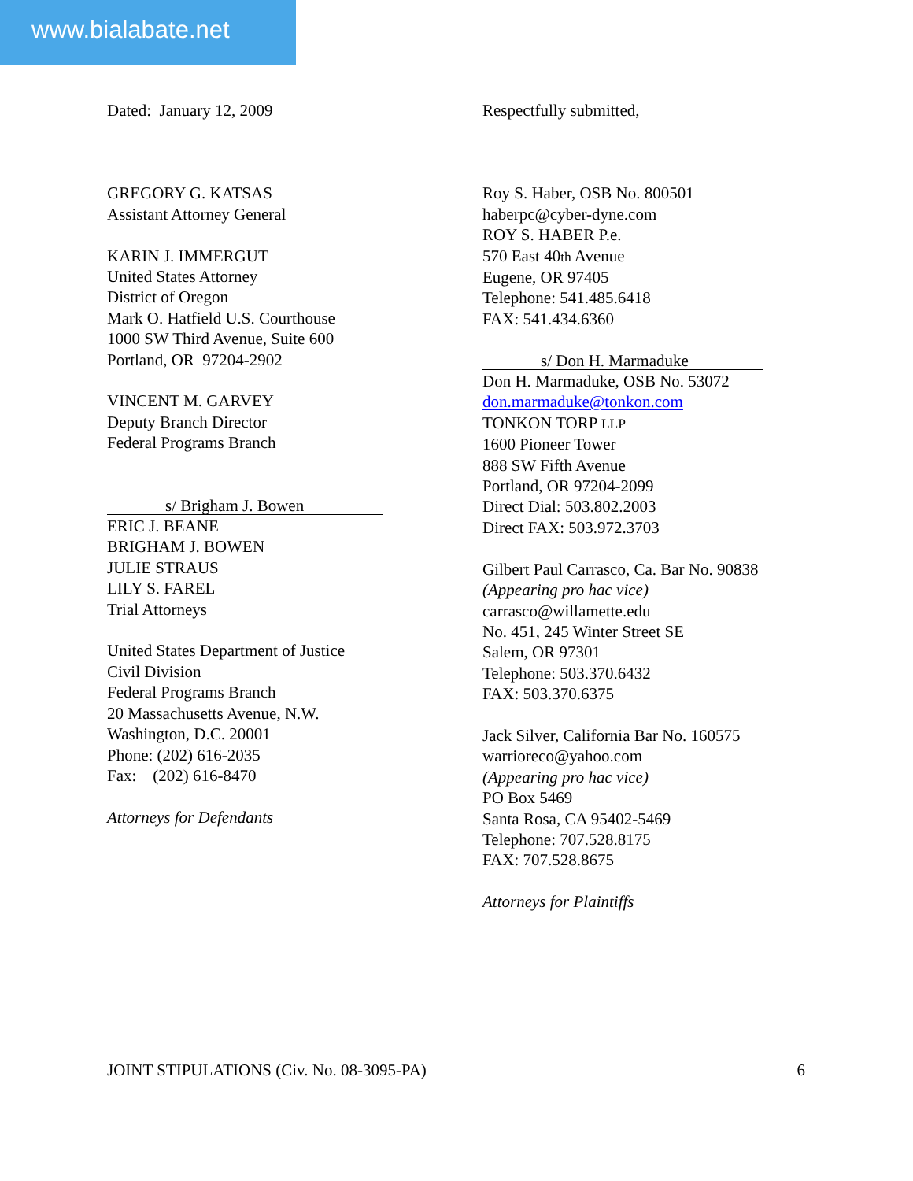www.bialabate.net
Dated: January 12, 2009
GREGORY G. KATSAS
Assistant Attorney General
KARIN J. IMMERGUT
United States Attorney
District of Oregon
Mark O. Hatfield U.S. Courthouse
1000 SW Third Avenue, Suite 600
Portland, OR 97204-2902
VINCENT M. GARVEY
Deputy Branch Director
Federal Programs Branch
s/ Brigham J. Bowen
ERIC J. BEANE
BRIGHAM J. BOWEN
JULIE STRAUS
LILY S. FAREL
Trial Attorneys
United States Department of Justice
Civil Division
Federal Programs Branch
20 Massachusetts Avenue, N.W.
Washington, D.C. 20001
Phone: (202) 616-2035
Fax: (202) 616-8470
Attorneys for Defendants
Respectfully submitted,
Roy S. Haber, OSB No. 800501
haberpc@cyber-dyne.com
ROY S. HABER P.e.
570 East 40th Avenue
Eugene, OR 97405
Telephone: 541.485.6418
FAX: 541.434.6360
s/ Don H. Marmaduke
Don H. Marmaduke, OSB No. 53072
don.marmaduke@tonkon.com
TONKON TORP LLP
1600 Pioneer Tower
888 SW Fifth Avenue
Portland, OR 97204-2099
Direct Dial: 503.802.2003
Direct FAX: 503.972.3703
Gilbert Paul Carrasco, Ca. Bar No. 90838
(Appearing pro hac vice)
carrasco@willamette.edu
No. 451, 245 Winter Street SE
Salem, OR 97301
Telephone: 503.370.6432
FAX: 503.370.6375
Jack Silver, California Bar No. 160575
warrioreco@yahoo.com
(Appearing pro hac vice)
PO Box 5469
Santa Rosa, CA 95402-5469
Telephone: 707.528.8175
FAX: 707.528.8675
Attorneys for Plaintiffs
JOINT STIPULATIONS (Civ. No. 08-3095-PA) 6